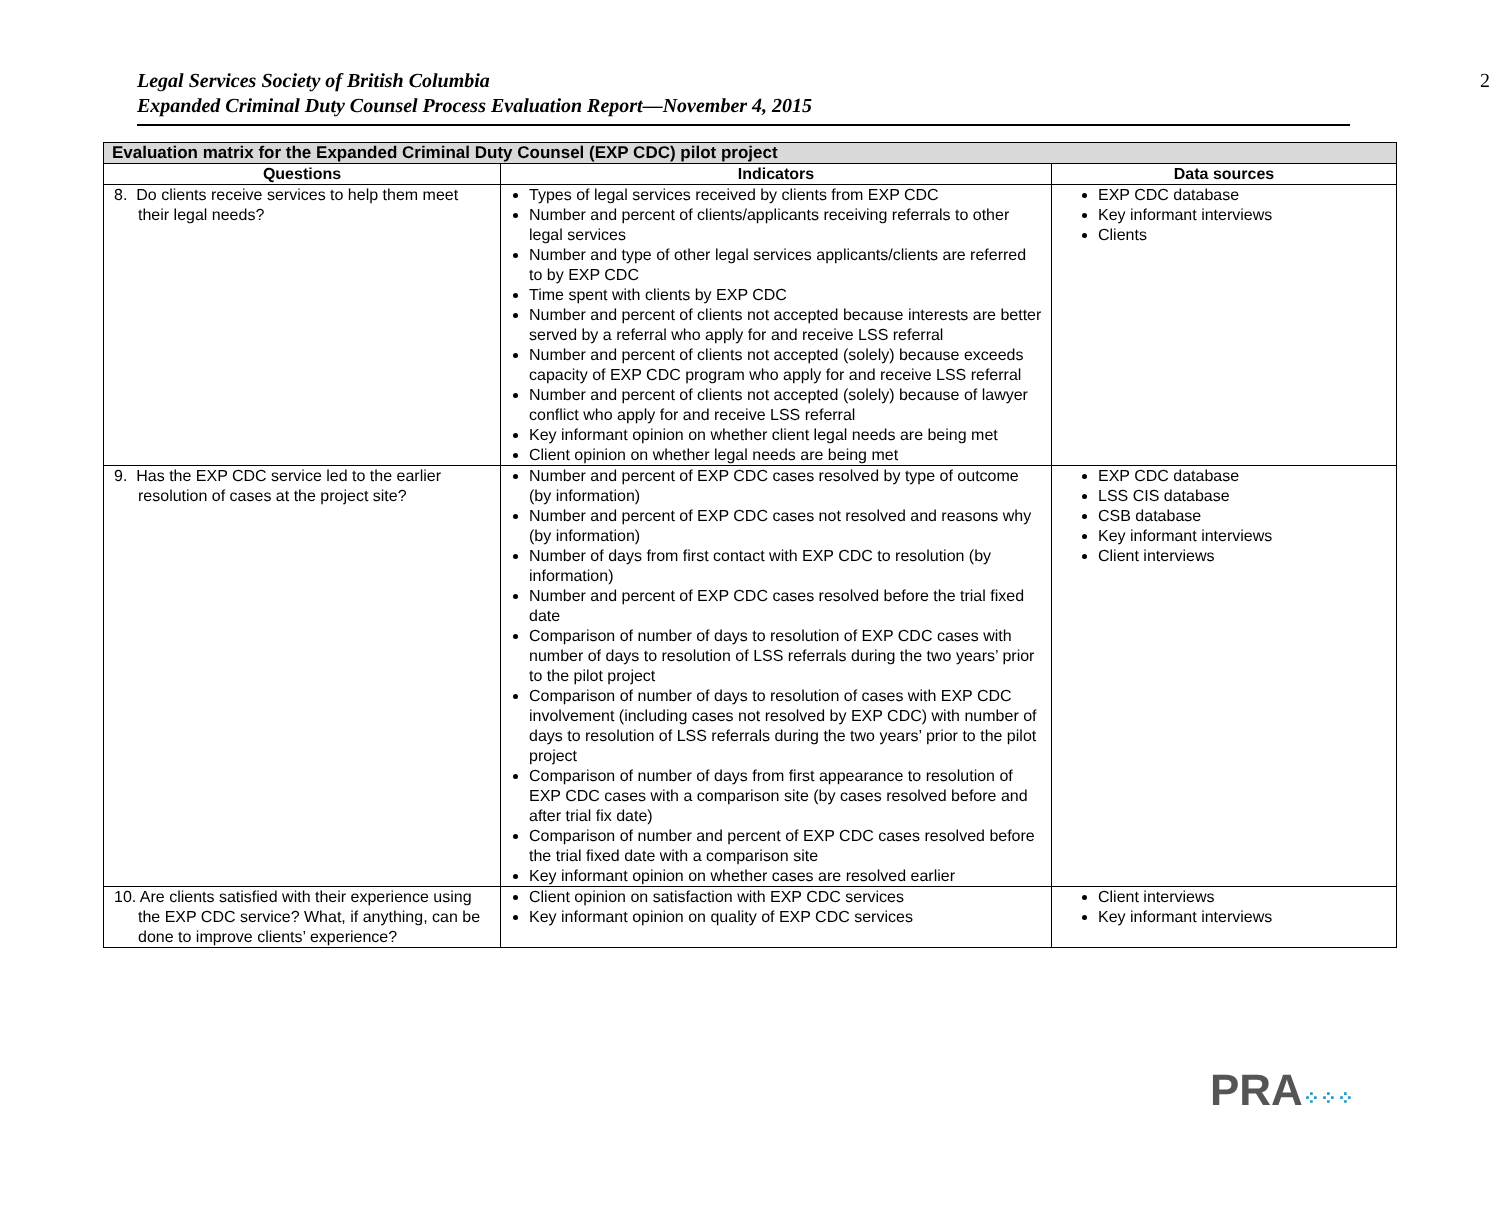Legal Services Society of British Columbia
Expanded Criminal Duty Counsel Process Evaluation Report—November 4, 2015
2
| Evaluation matrix for the Expanded Criminal Duty Counsel (EXP CDC) pilot project | | |
| --- | --- | --- |
| Questions | Indicators | Data sources |
| 8. Do clients receive services to help them meet their legal needs? | Types of legal services received by clients from EXP CDC Number and percent of clients/applicants receiving referrals to other legal services Number and type of other legal services applicants/clients are referred to by EXP CDC Time spent with clients by EXP CDC Number and percent of clients not accepted because interests are better served by a referral who apply for and receive LSS referral Number and percent of clients not accepted (solely) because exceeds capacity of EXP CDC program who apply for and receive LSS referral Number and percent of clients not accepted (solely) because of lawyer conflict who apply for and receive LSS referral Key informant opinion on whether client legal needs are being met Client opinion on whether legal needs are being met | EXP CDC database Key informant interviews Clients |
| 9. Has the EXP CDC service led to the earlier resolution of cases at the project site? | Number and percent of EXP CDC cases resolved by type of outcome (by information) Number and percent of EXP CDC cases not resolved and reasons why (by information) Number of days from first contact with EXP CDC to resolution (by information) Number and percent of EXP CDC cases resolved before the trial fixed date Comparison of number of days to resolution of EXP CDC cases with number of days to resolution of LSS referrals during the two years’ prior to the pilot project Comparison of number of days to resolution of cases with EXP CDC involvement (including cases not resolved by EXP CDC) with number of days to resolution of LSS referrals during the two years’ prior to the pilot project Comparison of number of days from first appearance to resolution of EXP CDC cases with a comparison site (by cases resolved before and after trial fix date) Comparison of number and percent of EXP CDC cases resolved before the trial fixed date with a comparison site Key informant opinion on whether cases are resolved earlier | EXP CDC database LSS CIS database CSB database Key informant interviews Client interviews |
| 10. Are clients satisfied with their experience using the EXP CDC service? What, if anything, can be done to improve clients’ experience? | Client opinion on satisfaction with EXP CDC services Key informant opinion on quality of EXP CDC services | Client interviews Key informant interviews |
PRA⁘⁘⁘